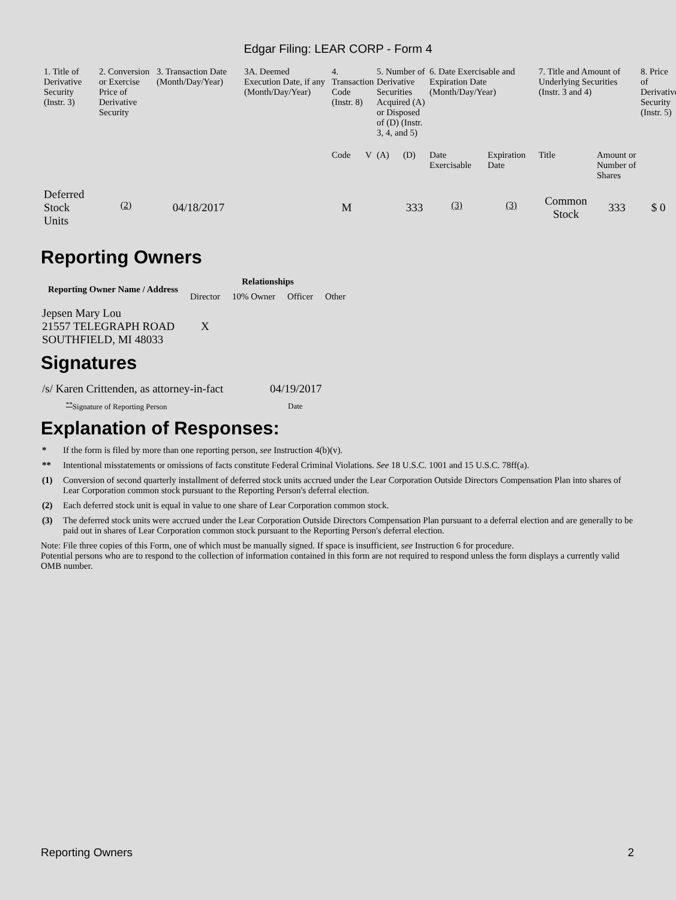Edgar Filing: LEAR CORP - Form 4
| 1. Title of Derivative Security (Instr. 3) | 2. Conversion or Exercise Price of Derivative Security | 3. Transaction Date (Month/Day/Year) | 3A. Deemed Execution Date, if any (Month/Day/Year) | 4. Transaction Code (Instr. 8) | | 5. Number of Derivative Securities Acquired (A) or Disposed of (D) (Instr. 3, 4, and 5) | | 6. Date Exercisable and Expiration Date (Month/Day/Year) | | 7. Title and Amount of Underlying Securities (Instr. 3 and 4) | | 8. Price of Derivative Security (Instr. 5) |
| --- | --- | --- | --- | --- | --- | --- | --- | --- | --- | --- | --- | --- |
| | | | | Code | V | (A) | (D) | Date Exercisable | Expiration Date | Title | Amount or Number of Shares | |
| Deferred Stock Units | <sup>(2)</sup> | 04/18/2017 | | M | | | 333 | <sup>(3)</sup> | <sup>(3)</sup> | Common Stock | 333 | $ 0 |
Reporting Owners
| Reporting Owner Name / Address | Relationships | | | |
| --- | --- | --- | --- | --- |
| | Director | 10% Owner | Officer | Other |
| Jepsen Mary Lou 21557 TELEGRAPH ROAD SOUTHFIELD, MI 48033 | X | | | |
Signatures
| /s/ Karen Crittenden, as attorney-in-fact | 04/19/2017 |
| <sup>**</sup> Signature of Reporting Person | Date |
Explanation of Responses:
* If the form is filed by more than one reporting person, see Instruction 4(b)(v).
** Intentional misstatements or omissions of facts constitute Federal Criminal Violations. See 18 U.S.C. 1001 and 15 U.S.C. 78ff(a).
(1) Conversion of second quarterly installment of deferred stock units accrued under the Lear Corporation Outside Directors Compensation Plan into shares of Lear Corporation common stock pursuant to the Reporting Person's deferral election.
(2) Each deferred stock unit is equal in value to one share of Lear Corporation common stock.
(3) The deferred stock units were accrued under the Lear Corporation Outside Directors Compensation Plan pursuant to a deferral election and are generally to be paid out in shares of Lear Corporation common stock pursuant to the Reporting Person's deferral election.
Note: File three copies of this Form, one of which must be manually signed. If space is insufficient, see Instruction 6 for procedure.
Potential persons who are to respond to the collection of information contained in this form are not required to respond unless the form displays a currently valid OMB number.
Reporting Owners 2